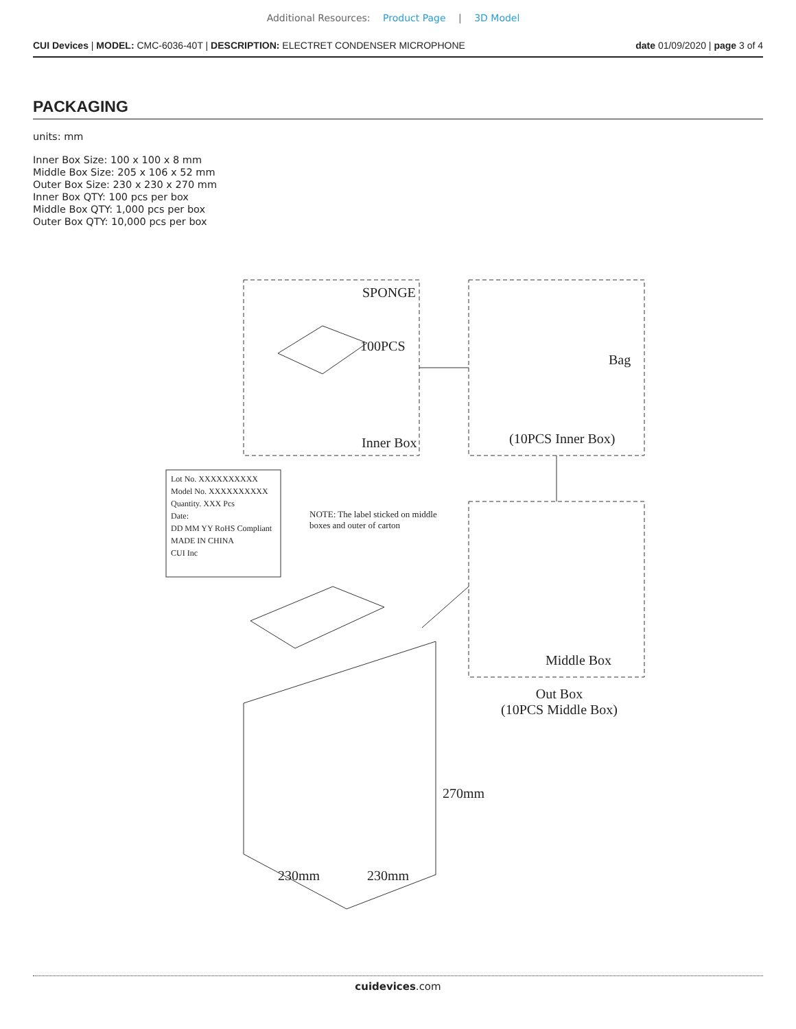Additional Resources: Product Page | 3D Model
CUI Devices | MODEL: CMC-6036-40T | DESCRIPTION: ELECTRET CONDENSER MICROPHONE
date 01/09/2020 | page 3 of 4
PACKAGING
units: mm
Inner Box Size: 100 x 100 x 8 mm
Middle Box Size: 205 x 106 x 52 mm
Outer Box Size: 230 x 230 x 270 mm
Inner Box QTY: 100 pcs per box
Middle Box QTY: 1,000 pcs per box
Outer Box QTY: 10,000 pcs per box
SPONGE
100PCS
Inner Box
Bag
(10PCS Inner Box)
Lot No. XXXXXXXXXX
Model No. XXXXXXXXXX
Quantity. XXX Pcs
Date:
DD MM YY RoHS Compliant
MADE IN CHINA
CUI Inc
NOTE: The label sticked on middle boxes and outer of carton
Middle Box
Out Box
(10PCS Middle Box)
270mm
230mm 230mm
cuidevices.com